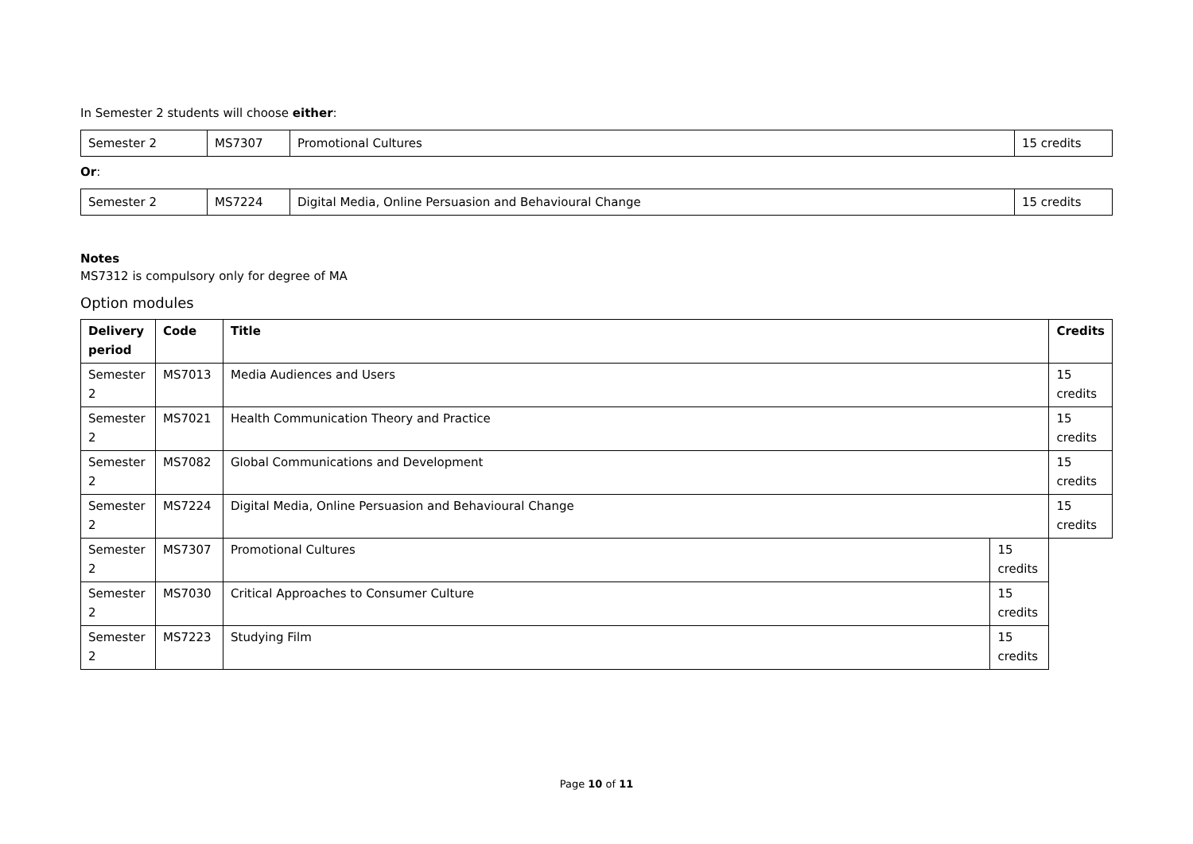In Semester 2 students will choose either:
| Semester 2 | MS7307 | Promotional Cultures | 15 credits |
Or:
| Semester 2 | MS7224 | Digital Media, Online Persuasion and Behavioural Change | 15 credits |
Notes
MS7312 is compulsory only for degree of MA
Option modules
| Delivery period | Code | Title | | Credits |
| --- | --- | --- | --- | --- |
| Semester 2 | MS7013 | Media Audiences and Users | | 15 credits |
| Semester 2 | MS7021 | Health Communication Theory and Practice | | 15 credits |
| Semester 2 | MS7082 | Global Communications and Development | | 15 credits |
| Semester 2 | MS7224 | Digital Media, Online Persuasion and Behavioural Change | | 15 credits |
| Semester 2 | MS7307 | Promotional Cultures | 15 credits | |
| Semester 2 | MS7030 | Critical Approaches to Consumer Culture | 15 credits | |
| Semester 2 | MS7223 | Studying Film | 15 credits | |
Page 10 of 11